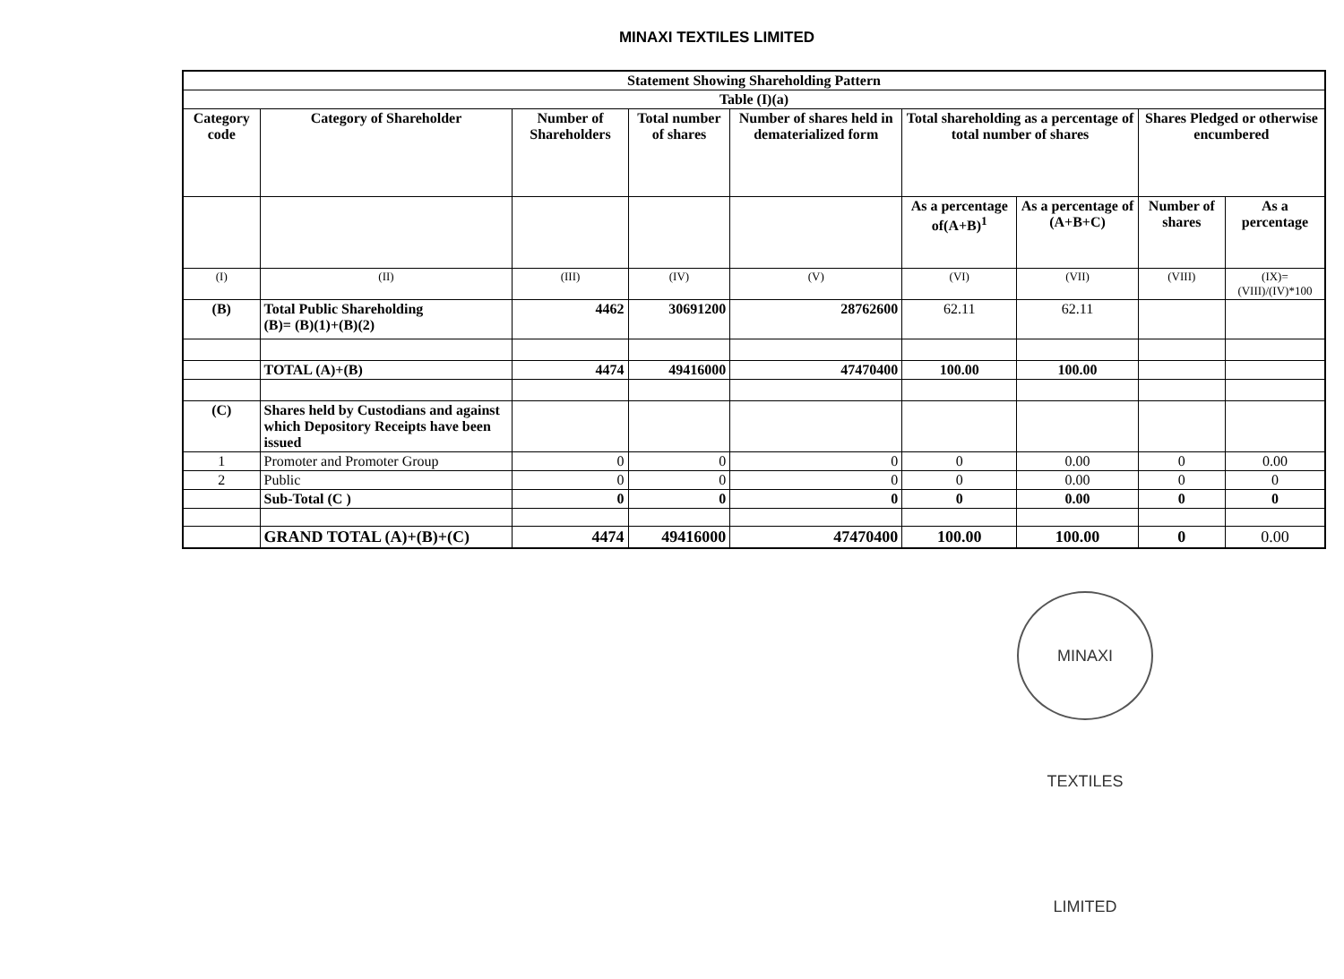MINAXI TEXTILES LIMITED
| Statement Showing Shareholding Pattern | | | | | | | | |
| --- | --- | --- | --- | --- | --- | --- | --- | --- |
| Table (I)(a) | | | | | | | | |
| Category code | Category of Shareholder | Number of Shareholders | Total number of shares | Number of shares held in dematerialized form | Total shareholding as a percentage of total number of shares | | Shares Pledged or otherwise encumbered | |
| | | | | | As a percentage of(A+B)<sup>1</sup> | As a percentage of (A+B+C) | Number of shares | As a percentage |
| (I) | (II) | (III) | (IV) | (V) | (VI) | (VII) | (VIII) | (IX)= (VIII)/(IV)*100 |
| (B) | Total Public Shareholding (B)= (B)(1)+(B)(2) | 4462 | 30691200 | 28762600 | 62.11 | 62.11 | | |
| | TOTAL (A)+(B) | 4474 | 49416000 | 47470400 | 100.00 | 100.00 | | |
| (C) | Shares held by Custodians and against which Depository Receipts have been issued | | | | | | | |
| 1 | Promoter and Promoter Group | 0 | 0 | 0 | 0 | 0.00 | 0 | 0.00 |
| 2 | Public | 0 | 0 | 0 | 0 | 0.00 | 0 | 0 |
| | Sub-Total (C ) | 0 | 0 | 0 | 0 | 0.00 | 0 | 0 |
| | GRAND TOTAL (A)+(B)+(C) | 4474 | 49416000 | 47470400 | 100.00 | 100.00 | 0 | 0.00 |
MINAXI TEXTILES LIMITED